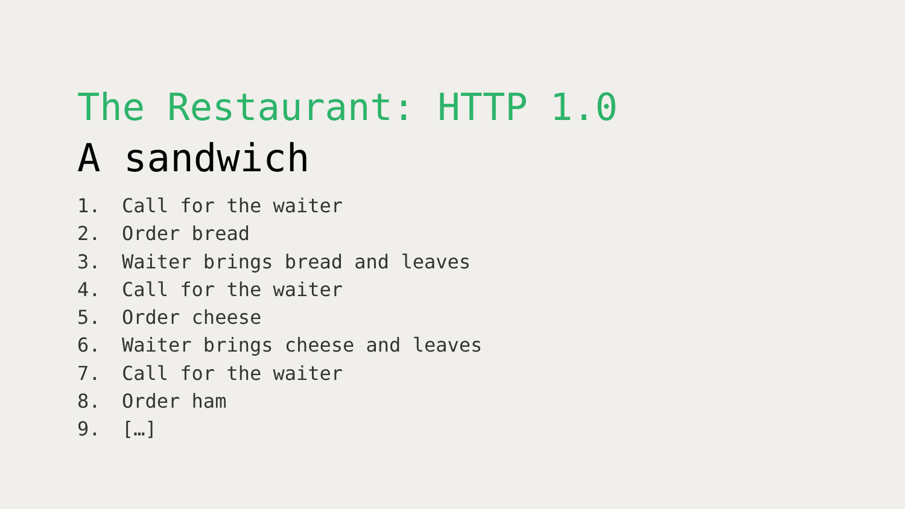The Restaurant: HTTP 1.0
A sandwich
1. Call for the waiter
2. Order bread
3. Waiter brings bread and leaves
4. Call for the waiter
5. Order cheese
6. Waiter brings cheese and leaves
7. Call for the waiter
8. Order ham
9. […]